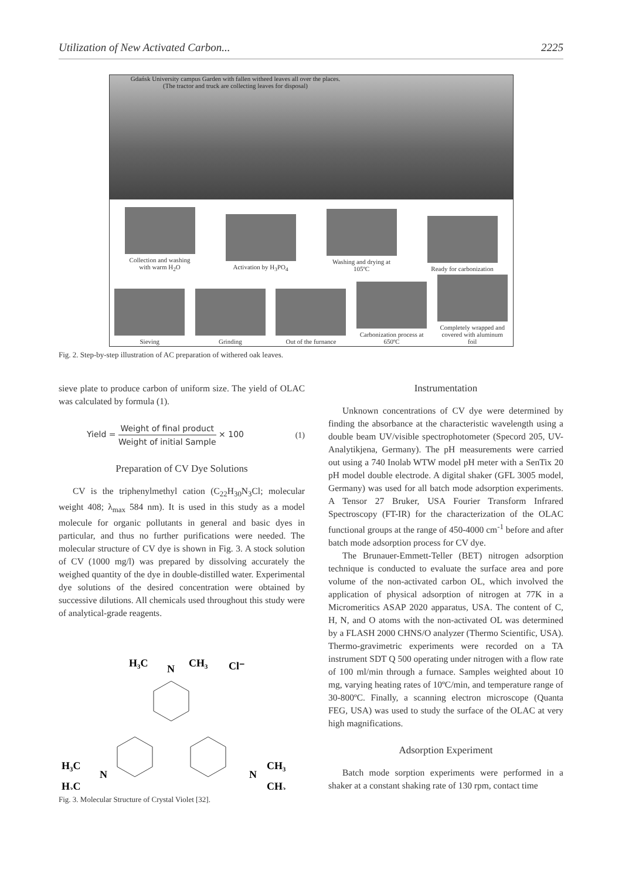Utilization of New Activated Carbon... 2225
Gdańsk University campus Garden with fallen witheed leaves all over the places.
(The tractor and truck are collecting leaves for disposal)
Collection and washing with warm H<sub>2</sub>O
Activation by H<sub>3</sub>PO<sub>4</sub>
Washing and drying at 105ºC
Ready for carbonization
Sieving
Grinding
Out of the furnance
Carbonization process at 650ºC
Completely wrapped and covered with aluminum foil
Fig. 2. Step-by-step illustration of AC preparation of withered oak leaves.
sieve plate to produce carbon of uniform size. The yield of OLAC was calculated by formula (1).
Yield = Weight of final product Weight of initial Sample × 100 (1)
Preparation of CV Dye Solutions
CV is the triphenylmethyl cation (C<sub>22</sub>H<sub>30</sub>N<sub>3</sub>Cl; molecular weight 408; λ<sub>max</sub> 584 nm). It is used in this study as a model molecule for organic pollutants in general and basic dyes in particular, and thus no further purifications were needed. The molecular structure of CV dye is shown in Fig. 3. A stock solution of CV (1000 mg/l) was prepared by dissolving accurately the weighed quantity of the dye in double-distilled water. Experimental dye solutions of the desired concentration were obtained by successive dilutions. All chemicals used throughout this study were of analytical-grade reagents.
H₃C
N
CH₃
Cl⁻
H₃C
N
H₃C
CH₃
N
CH₃
Fig. 3. Molecular Structure of Crystal Violet [32].
Instrumentation
Unknown concentrations of CV dye were determined by finding the absorbance at the characteristic wavelength using a double beam UV/visible spectrophotometer (Specord 205, UV-Analytikjena, Germany). The pH measurements were carried out using a 740 Inolab WTW model pH meter with a SenTix 20 pH model double electrode. A digital shaker (GFL 3005 model, Germany) was used for all batch mode adsorption experiments. A Tensor 27 Bruker, USA Fourier Transform Infrared Spectroscopy (FT-IR) for the characterization of the OLAC functional groups at the range of 450-4000 cm<sup>-1</sup> before and after batch mode adsorption process for CV dye.
The Brunauer-Emmett-Teller (BET) nitrogen adsorption technique is conducted to evaluate the surface area and pore volume of the non-activated carbon OL, which involved the application of physical adsorption of nitrogen at 77K in a Micromeritics ASAP 2020 apparatus, USA. The content of C, H, N, and O atoms with the non-activated OL was determined by a FLASH 2000 CHNS/O analyzer (Thermo Scientific, USA). Thermo-gravimetric experiments were recorded on a TA instrument SDT Q 500 operating under nitrogen with a flow rate of 100 ml/min through a furnace. Samples weighted about 10 mg, varying heating rates of 10ºC/min, and temperature range of 30-800ºC. Finally, a scanning electron microscope (Quanta FEG, USA) was used to study the surface of the OLAC at very high magnifications.
Adsorption Experiment
Batch mode sorption experiments were performed in a shaker at a constant shaking rate of 130 rpm, contact time